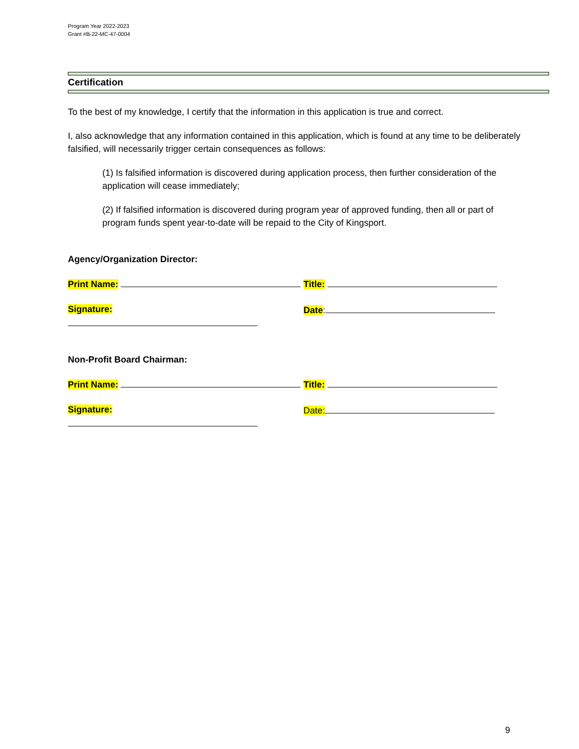Program Year 2022-2023
Grant #B-22-MC-47-0004
Certification
To the best of my knowledge, I certify that the information in this application is true and correct.
I, also acknowledge that any information contained in this application, which is found at any time to be deliberately falsified, will necessarily trigger certain consequences as follows:
(1) Is falsified information is discovered during application process, then further consideration of the application will cease immediately;
(2) If falsified information is discovered during program year of approved funding, then all or part of program funds spent year-to-date will be repaid to the City of Kingsport.
Agency/Organization Director:
Print Name: Title:
Signature: Date:
Non-Profit Board Chairman:
Print Name: Title:
Signature: Date:
9